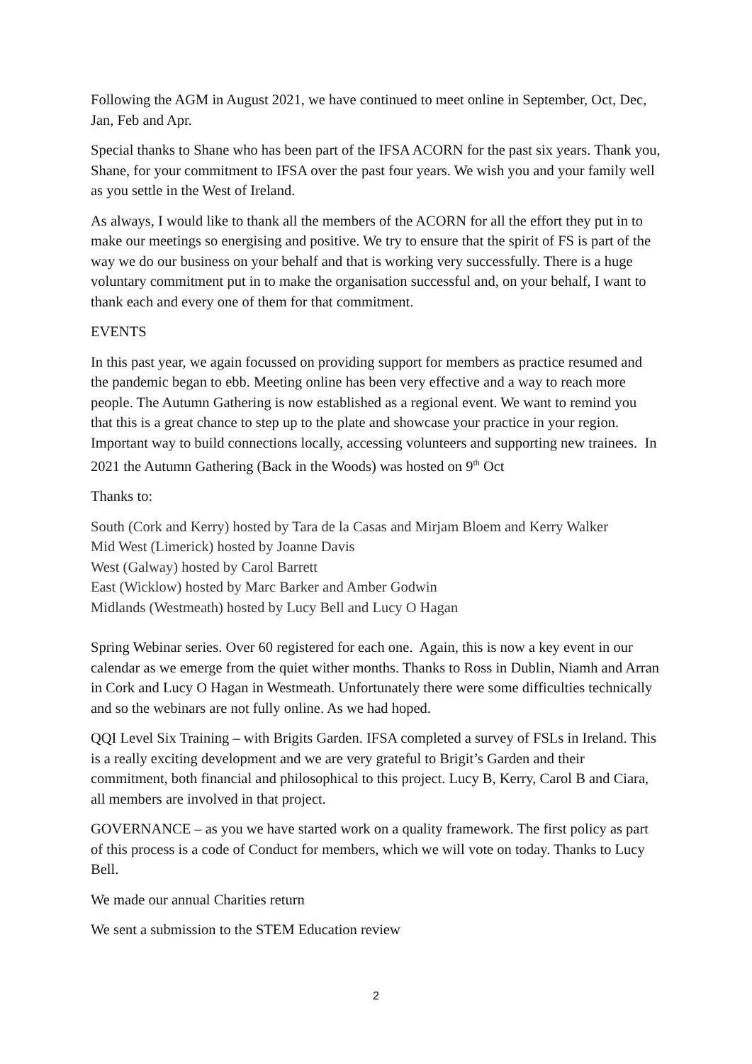Following the AGM in August 2021, we have continued to meet online in September, Oct, Dec, Jan, Feb and Apr.
Special thanks to Shane who has been part of the IFSA ACORN for the past six years. Thank you, Shane, for your commitment to IFSA over the past four years. We wish you and your family well as you settle in the West of Ireland.
As always, I would like to thank all the members of the ACORN for all the effort they put in to make our meetings so energising and positive. We try to ensure that the spirit of FS is part of the way we do our business on your behalf and that is working very successfully. There is a huge voluntary commitment put in to make the organisation successful and, on your behalf, I want to thank each and every one of them for that commitment.
EVENTS
In this past year, we again focussed on providing support for members as practice resumed and the pandemic began to ebb. Meeting online has been very effective and a way to reach more people. The Autumn Gathering is now established as a regional event. We want to remind you that this is a great chance to step up to the plate and showcase your practice in your region. Important way to build connections locally, accessing volunteers and supporting new trainees. In 2021 the Autumn Gathering (Back in the Woods) was hosted on 9<sup>th</sup> Oct
Thanks to:
South (Cork and Kerry) hosted by Tara de la Casas and Mirjam Bloem and Kerry Walker
Mid West (Limerick) hosted by Joanne Davis
West (Galway) hosted by Carol Barrett
East (Wicklow) hosted by Marc Barker and Amber Godwin
Midlands (Westmeath) hosted by Lucy Bell and Lucy O Hagan
Spring Webinar series. Over 60 registered for each one. Again, this is now a key event in our calendar as we emerge from the quiet wither months. Thanks to Ross in Dublin, Niamh and Arran in Cork and Lucy O Hagan in Westmeath. Unfortunately there were some difficulties technically and so the webinars are not fully online. As we had hoped.
QQI Level Six Training – with Brigits Garden. IFSA completed a survey of FSLs in Ireland. This is a really exciting development and we are very grateful to Brigit’s Garden and their commitment, both financial and philosophical to this project. Lucy B, Kerry, Carol B and Ciara, all members are involved in that project.
GOVERNANCE – as you we have started work on a quality framework. The first policy as part of this process is a code of Conduct for members, which we will vote on today. Thanks to Lucy Bell.
We made our annual Charities return
We sent a submission to the STEM Education review
2